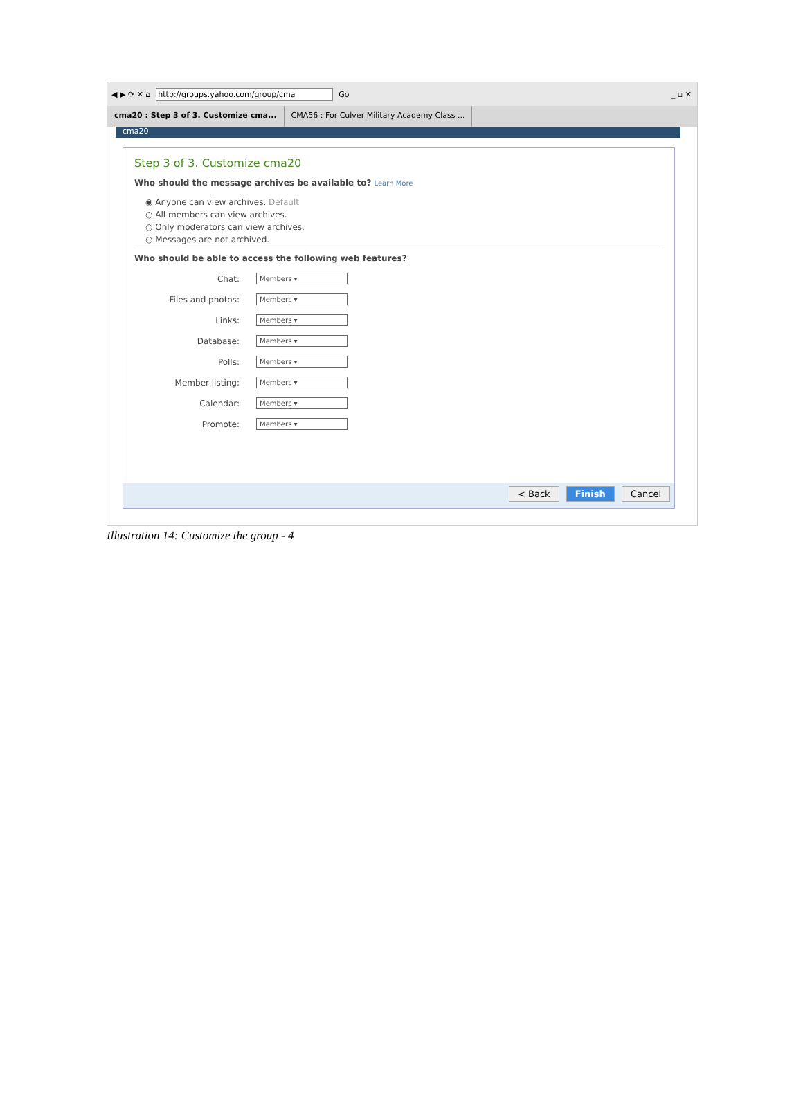◀ ▶ ⟳ ✕ ⌂ http://groups.yahoo.com/group/cma Go _ ▫ ✕
cma20 : Step 3 of 3. Customize cma...
CMA56 : For Culver Military Academy Class ...
cma20
Step 3 of 3. Customize cma20
Who should the message archives be available to? Learn More
◉ Anyone can view archives. Default
○ All members can view archives.
○ Only moderators can view archives.
○ Messages are not archived.
Who should be able to access the following web features?
Chat:
Members ▾
Files and photos:
Members ▾
Links:
Members ▾
Database:
Members ▾
Polls:
Members ▾
Member listing:
Members ▾
Calendar:
Members ▾
Promote:
Members ▾
< Back Finish Cancel
Illustration 14: Customize the group - 4